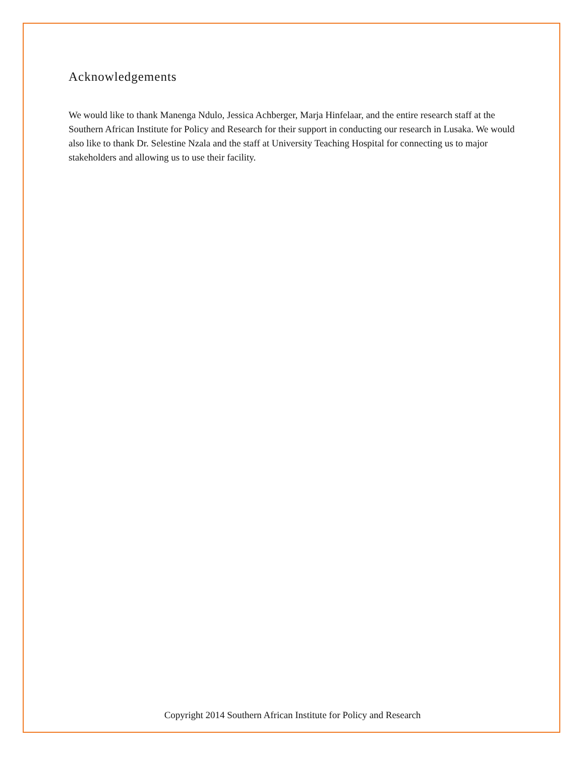Acknowledgements
We would like to thank Manenga Ndulo, Jessica Achberger, Marja Hinfelaar, and the entire research staff at the Southern African Institute for Policy and Research for their support in conducting our research in Lusaka. We would also like to thank Dr. Selestine Nzala and the staff at University Teaching Hospital for connecting us to major stakeholders and allowing us to use their facility.
Copyright 2014 Southern African Institute for Policy and Research